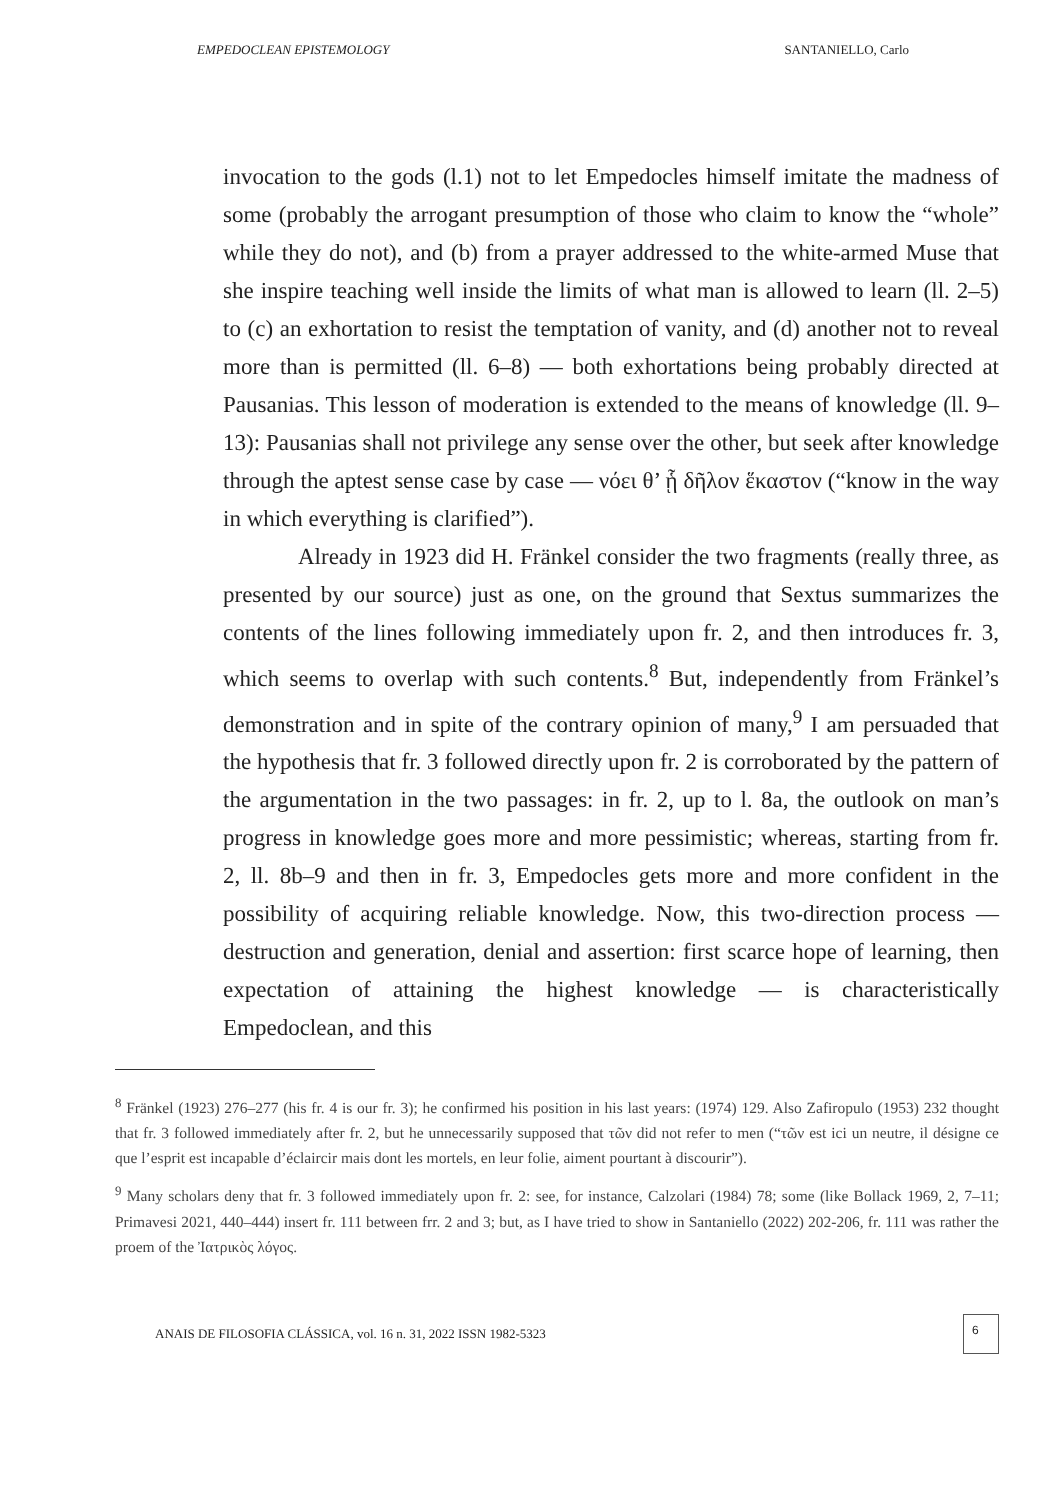EMPEDOCLEAN EPISTEMOLOGY SANTANIELLO, Carlo
invocation to the gods (l.1) not to let Empedocles himself imitate the madness of some (probably the arrogant presumption of those who claim to know the “whole” while they do not), and (b) from a prayer addressed to the white-armed Muse that she inspire teaching well inside the limits of what man is allowed to learn (ll. 2–5) to (c) an exhortation to resist the temptation of vanity, and (d) another not to reveal more than is permitted (ll. 6–8) — both exhortations being probably directed at Pausanias. This lesson of moderation is extended to the means of knowledge (ll. 9–13): Pausanias shall not privilege any sense over the other, but seek after knowledge through the aptest sense case by case — νόει θ’ ᾗ δῆλον ἕκαστον (“know in the way in which everything is clarified”).
Already in 1923 did H. Fränkel consider the two fragments (really three, as presented by our source) just as one, on the ground that Sextus summarizes the contents of the lines following immediately upon fr. 2, and then introduces fr. 3, which seems to overlap with such contents.<sup>8</sup> But, independently from Fränkel’s demonstration and in spite of the contrary opinion of many,<sup>9</sup> I am persuaded that the hypothesis that fr. 3 followed directly upon fr. 2 is corroborated by the pattern of the argumentation in the two passages: in fr. 2, up to l. 8a, the outlook on man’s progress in knowledge goes more and more pessimistic; whereas, starting from fr. 2, ll. 8b–9 and then in fr. 3, Empedocles gets more and more confident in the possibility of acquiring reliable knowledge. Now, this two-direction process — destruction and generation, denial and assertion: first scarce hope of learning, then expectation of attaining the highest knowledge — is characteristically Empedoclean, and this
<sup>8</sup> Fränkel (1923) 276–277 (his fr. 4 is our fr. 3); he confirmed his position in his last years: (1974) 129. Also Zafiropulo (1953) 232 thought that fr. 3 followed immediately after fr. 2, but he unnecessarily supposed that τῶν did not refer to men (“τῶν est ici un neutre, il désigne ce que l’esprit est incapable d’éclaircir mais dont les mortels, en leur folie, aiment pourtant à discourir”).
<sup>9</sup> Many scholars deny that fr. 3 followed immediately upon fr. 2: see, for instance, Calzolari (1984) 78; some (like Bollack 1969, 2, 7–11; Primavesi 2021, 440–444) insert fr. 111 between frr. 2 and 3; but, as I have tried to show in Santaniello (2022) 202-206, fr. 111 was rather the proem of the Ἰατρικὸς λόγος.
ANAIS DE FILOSOFIA CLÁSSICA, vol. 16 n. 31, 2022 ISSN 1982-5323 6